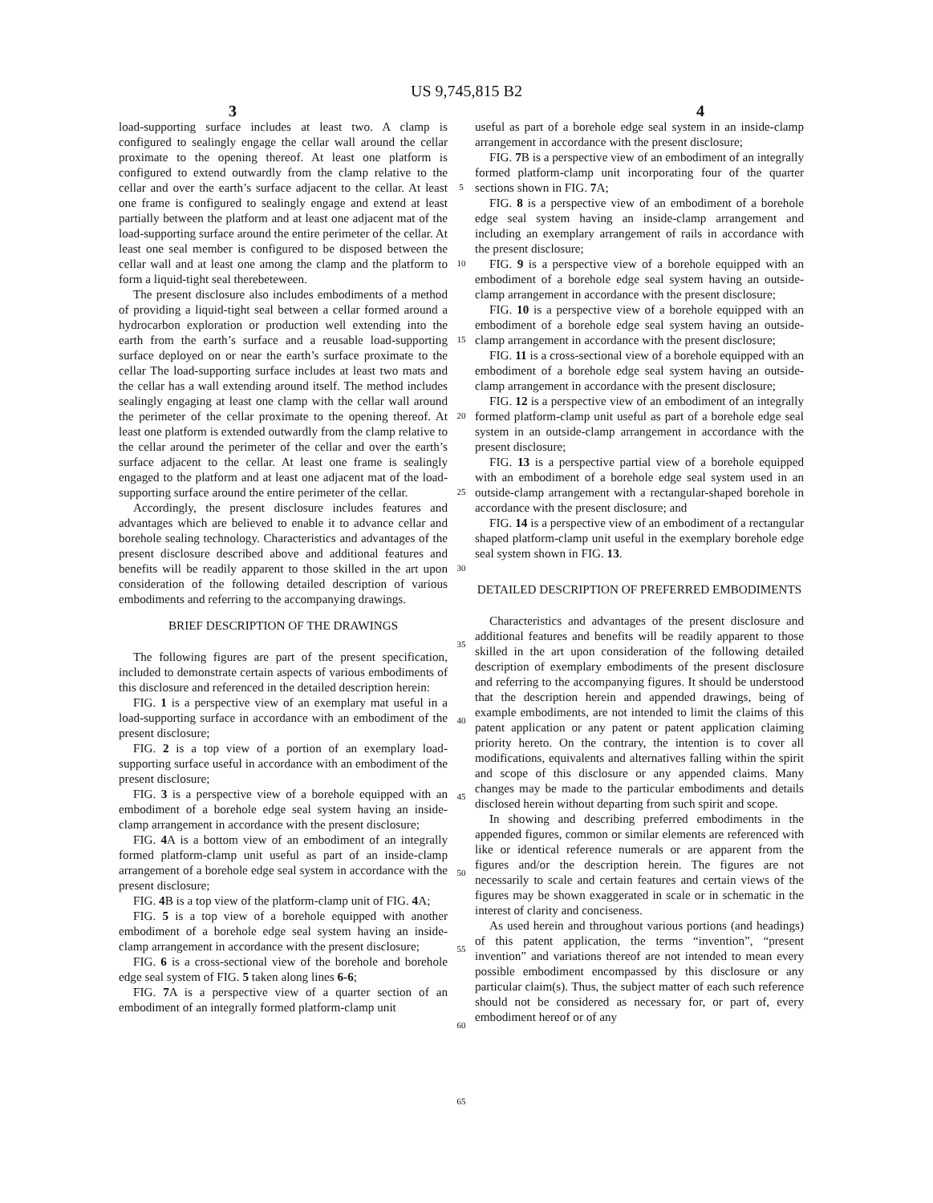US 9,745,815 B2
3 4
load-supporting surface includes at least two. A clamp is configured to sealingly engage the cellar wall around the cellar proximate to the opening thereof. At least one platform is configured to extend outwardly from the clamp relative to the cellar and over the earth’s surface adjacent to the cellar. At least one frame is configured to sealingly engage and extend at least partially between the platform and at least one adjacent mat of the load-supporting surface around the entire perimeter of the cellar. At least one seal member is configured to be disposed between the cellar wall and at least one among the clamp and the platform to form a liquid-tight seal therebeteween.
The present disclosure also includes embodiments of a method of providing a liquid-tight seal between a cellar formed around a hydrocarbon exploration or production well extending into the earth from the earth’s surface and a reusable load-supporting surface deployed on or near the earth’s surface proximate to the cellar The load-supporting surface includes at least two mats and the cellar has a wall extending around itself. The method includes sealingly engaging at least one clamp with the cellar wall around the perimeter of the cellar proximate to the opening thereof. At least one platform is extended outwardly from the clamp relative to the cellar around the perimeter of the cellar and over the earth’s surface adjacent to the cellar. At least one frame is sealingly engaged to the platform and at least one adjacent mat of the load-supporting surface around the entire perimeter of the cellar.
Accordingly, the present disclosure includes features and advantages which are believed to enable it to advance cellar and borehole sealing technology. Characteristics and advantages of the present disclosure described above and additional features and benefits will be readily apparent to those skilled in the art upon consideration of the following detailed description of various embodiments and referring to the accompanying drawings.
BRIEF DESCRIPTION OF THE DRAWINGS
The following figures are part of the present specification, included to demonstrate certain aspects of various embodiments of this disclosure and referenced in the detailed description herein:
FIG. 1 is a perspective view of an exemplary mat useful in a load-supporting surface in accordance with an embodiment of the present disclosure;
FIG. 2 is a top view of a portion of an exemplary load-supporting surface useful in accordance with an embodiment of the present disclosure;
FIG. 3 is a perspective view of a borehole equipped with an embodiment of a borehole edge seal system having an inside-clamp arrangement in accordance with the present disclosure;
FIG. 4 A is a bottom view of an embodiment of an integrally formed platform-clamp unit useful as part of an inside-clamp arrangement of a borehole edge seal system in accordance with the present disclosure;
FIG. 4 B is a top view of the platform-clamp unit of FIG. 4 A;
FIG. 5 is a top view of a borehole equipped with another embodiment of a borehole edge seal system having an inside-clamp arrangement in accordance with the present disclosure;
FIG. 6 is a cross-sectional view of the borehole and borehole edge seal system of FIG. 5 taken along lines 6-6;
FIG. 7 A is a perspective view of a quarter section of an embodiment of an integrally formed platform-clamp unit
5
10
15
20
25
30
35
40
45
50
55
60
65
useful as part of a borehole edge seal system in an inside-clamp arrangement in accordance with the present disclosure;
FIG. 7 B is a perspective view of an embodiment of an integrally formed platform-clamp unit incorporating four of the quarter sections shown in FIG. 7 A;
FIG. 8 is a perspective view of an embodiment of a borehole edge seal system having an inside-clamp arrangement and including an exemplary arrangement of rails in accordance with the present disclosure;
FIG. 9 is a perspective view of a borehole equipped with an embodiment of a borehole edge seal system having an outside-clamp arrangement in accordance with the present disclosure;
FIG. 10 is a perspective view of a borehole equipped with an embodiment of a borehole edge seal system having an outside-clamp arrangement in accordance with the present disclosure;
FIG. 11 is a cross-sectional view of a borehole equipped with an embodiment of a borehole edge seal system having an outside-clamp arrangement in accordance with the present disclosure;
FIG. 12 is a perspective view of an embodiment of an integrally formed platform-clamp unit useful as part of a borehole edge seal system in an outside-clamp arrangement in accordance with the present disclosure;
FIG. 13 is a perspective partial view of a borehole equipped with an embodiment of a borehole edge seal system used in an outside-clamp arrangement with a rectangular-shaped borehole in accordance with the present disclosure; and
FIG. 14 is a perspective view of an embodiment of a rectangular shaped platform-clamp unit useful in the exemplary borehole edge seal system shown in FIG. 13.
DETAILED DESCRIPTION OF PREFERRED EMBODIMENTS
Characteristics and advantages of the present disclosure and additional features and benefits will be readily apparent to those skilled in the art upon consideration of the following detailed description of exemplary embodiments of the present disclosure and referring to the accompanying figures. It should be understood that the description herein and appended drawings, being of example embodiments, are not intended to limit the claims of this patent application or any patent or patent application claiming priority hereto. On the contrary, the intention is to cover all modifications, equivalents and alternatives falling within the spirit and scope of this disclosure or any appended claims. Many changes may be made to the particular embodiments and details disclosed herein without departing from such spirit and scope.
In showing and describing preferred embodiments in the appended figures, common or similar elements are referenced with like or identical reference numerals or are apparent from the figures and/or the description herein. The figures are not necessarily to scale and certain features and certain views of the figures may be shown exaggerated in scale or in schematic in the interest of clarity and conciseness.
As used herein and throughout various portions (and headings) of this patent application, the terms “invention”, “present invention” and variations thereof are not intended to mean every possible embodiment encompassed by this disclosure or any particular claim(s). Thus, the subject matter of each such reference should not be considered as necessary for, or part of, every embodiment hereof or of any